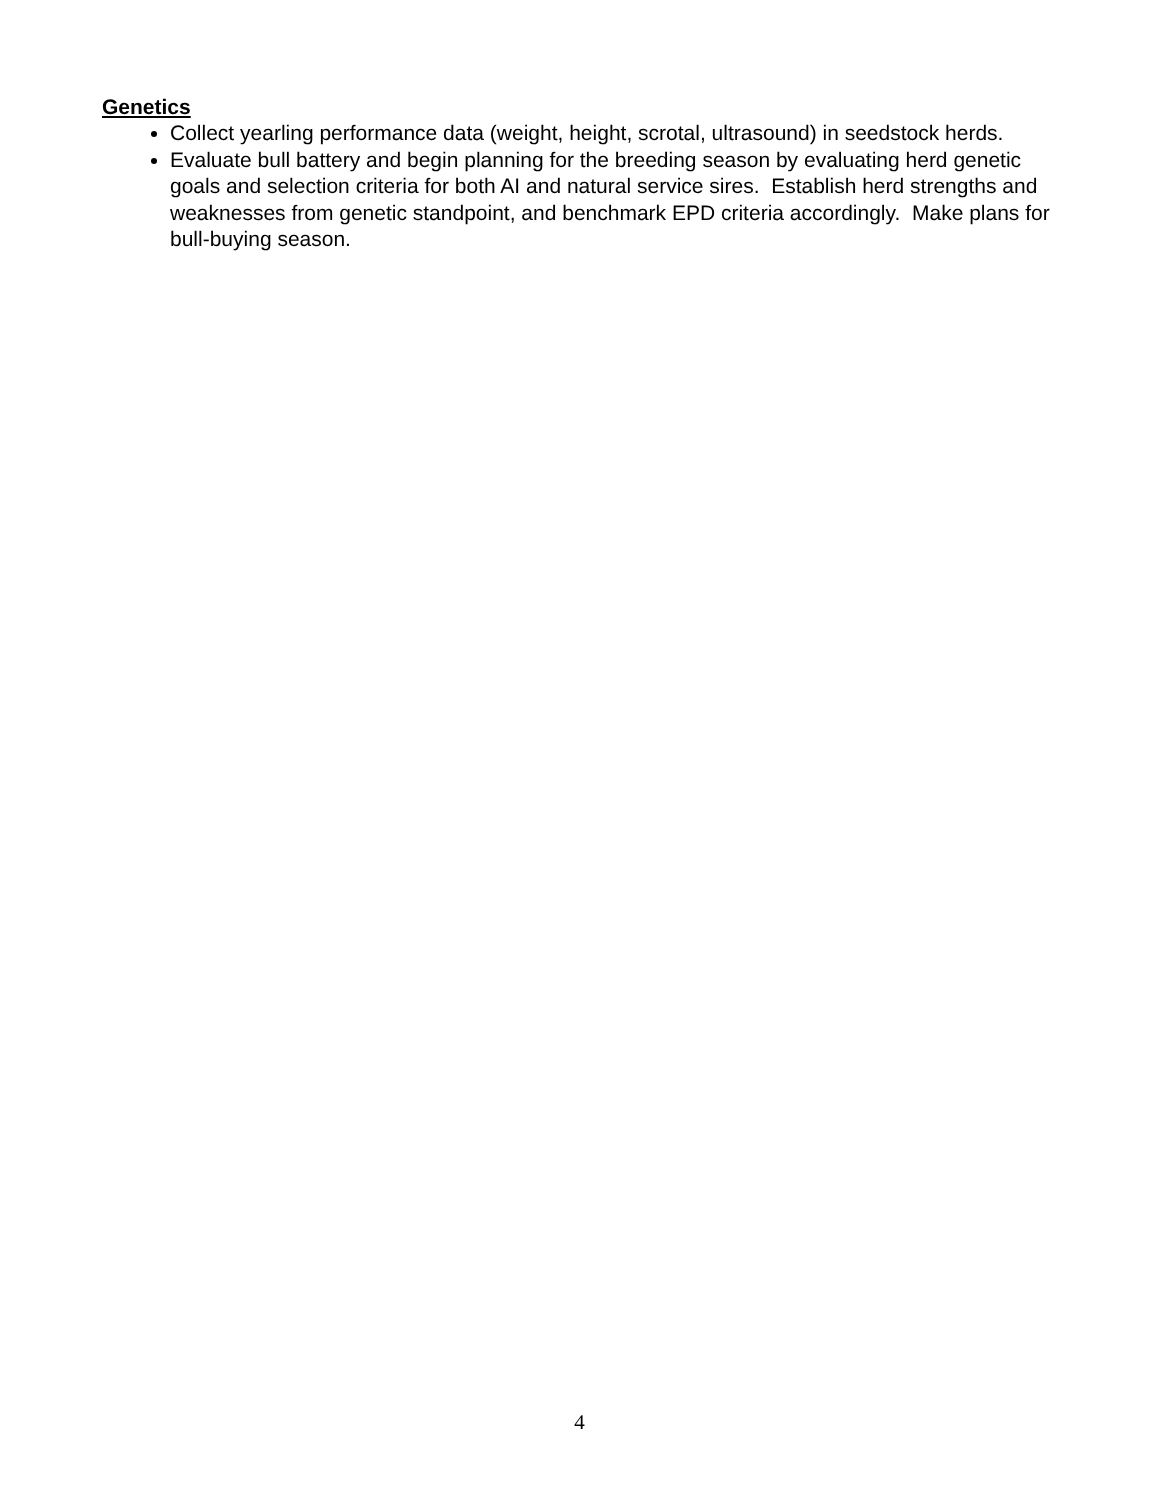Genetics
Collect yearling performance data (weight, height, scrotal, ultrasound) in seedstock herds.
Evaluate bull battery and begin planning for the breeding season by evaluating herd genetic goals and selection criteria for both AI and natural service sires. Establish herd strengths and weaknesses from genetic standpoint, and benchmark EPD criteria accordingly. Make plans for bull-buying season.
4